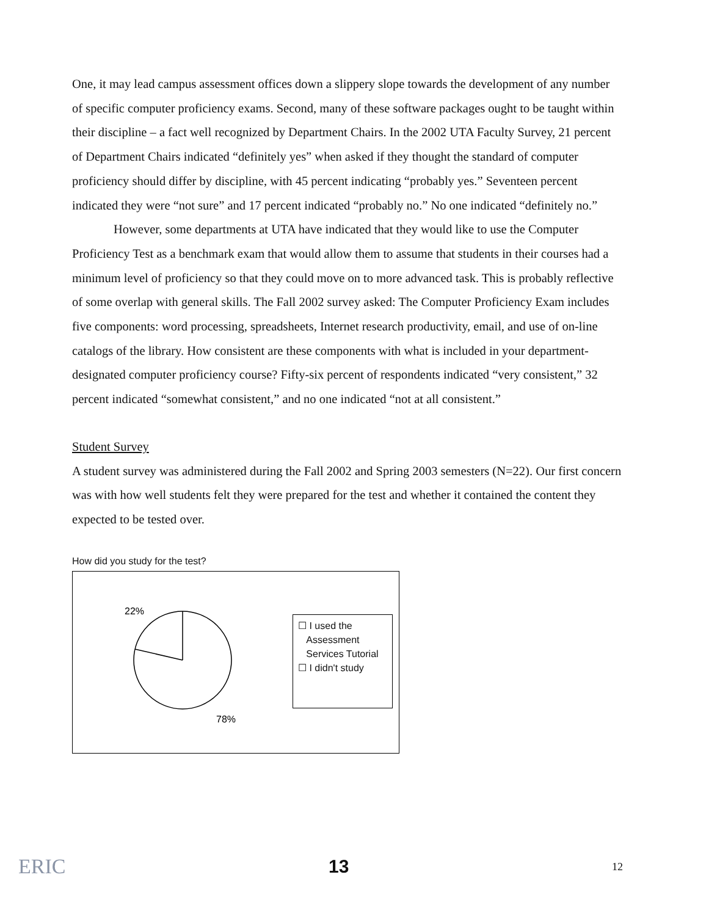One, it may lead campus assessment offices down a slippery slope towards the development of any number of specific computer proficiency exams. Second, many of these software packages ought to be taught within their discipline – a fact well recognized by Department Chairs. In the 2002 UTA Faculty Survey, 21 percent of Department Chairs indicated “definitely yes” when asked if they thought the standard of computer proficiency should differ by discipline, with 45 percent indicating “probably yes.” Seventeen percent indicated they were “not sure” and 17 percent indicated “probably no.” No one indicated “definitely no.”
However, some departments at UTA have indicated that they would like to use the Computer Proficiency Test as a benchmark exam that would allow them to assume that students in their courses had a minimum level of proficiency so that they could move on to more advanced task. This is probably reflective of some overlap with general skills. The Fall 2002 survey asked: The Computer Proficiency Exam includes five components: word processing, spreadsheets, Internet research productivity, email, and use of on-line catalogs of the library. How consistent are these components with what is included in your department-designated computer proficiency course? Fifty-six percent of respondents indicated “very consistent,” 32 percent indicated “somewhat consistent,” and no one indicated “not at all consistent.”
Student Survey
A student survey was administered during the Fall 2002 and Spring 2003 semesters (N=22). Our first concern was with how well students felt they were prepared for the test and whether it contained the content they expected to be tested over.
How did you study for the test?
22%
78%
☐ I used the
Assessment
Services Tutorial
☐ I didn't study
ERIC 13 12